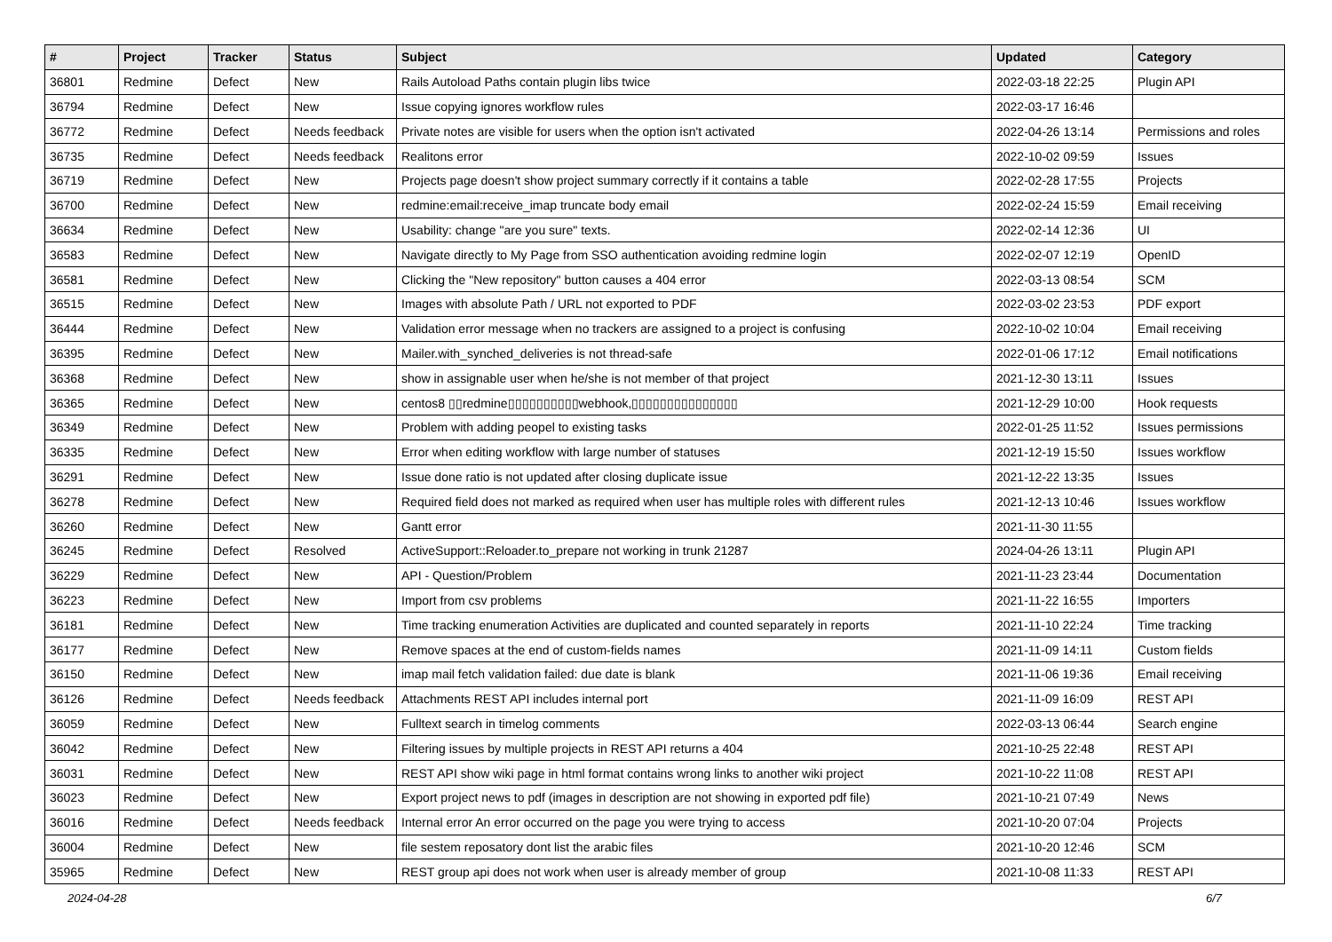| # | Project | Tracker | Status | Subject | Updated | Category |
| --- | --- | --- | --- | --- | --- | --- |
| 36801 | Redmine | Defect | New | Rails Autoload Paths contain plugin libs twice | 2022-03-18 22:25 | Plugin API |
| 36794 | Redmine | Defect | New | Issue copying ignores workflow rules | 2022-03-17 16:46 | |
| 36772 | Redmine | Defect | Needs feedback | Private notes are visible for users when the option isn't activated | 2022-04-26 13:14 | Permissions and roles |
| 36735 | Redmine | Defect | Needs feedback | Realitons error | 2022-10-02 09:59 | Issues |
| 36719 | Redmine | Defect | New | Projects page doesn't show project summary correctly if it contains a table | 2022-02-28 17:55 | Projects |
| 36700 | Redmine | Defect | New | redmine:email:receive_imap truncate body email | 2022-02-24 15:59 | Email receiving |
| 36634 | Redmine | Defect | New | Usability: change "are you sure" texts. | 2022-02-14 12:36 | UI |
| 36583 | Redmine | Defect | New | Navigate directly to My Page from SSO authentication avoiding redmine login | 2022-02-07 12:19 | OpenID |
| 36581 | Redmine | Defect | New | Clicking the "New repository" button causes a 404 error | 2022-03-13 08:54 | SCM |
| 36515 | Redmine | Defect | New | Images with absolute Path / URL not exported to PDF | 2022-03-02 23:53 | PDF export |
| 36444 | Redmine | Defect | New | Validation error message when no trackers are assigned to a project is confusing | 2022-10-02 10:04 | Email receiving |
| 36395 | Redmine | Defect | New | Mailer.with_synched_deliveries is not thread-safe | 2022-01-06 17:12 | Email notifications |
| 36368 | Redmine | Defect | New | show in assignable user when he/she is not member of that project | 2021-12-30 13:11 | Issues |
| 36365 | Redmine | Defect | New | centos8 ▯▯redmine▯▯▯▯▯▯▯▯▯▯webhook,▯▯▯▯▯▯▯▯▯▯▯▯▯▯▯ | 2021-12-29 10:00 | Hook requests |
| 36349 | Redmine | Defect | New | Problem with adding peopel to existing tasks | 2022-01-25 11:52 | Issues permissions |
| 36335 | Redmine | Defect | New | Error when editing workflow with large number of statuses | 2021-12-19 15:50 | Issues workflow |
| 36291 | Redmine | Defect | New | Issue done ratio is not updated after closing duplicate issue | 2021-12-22 13:35 | Issues |
| 36278 | Redmine | Defect | New | Required field does not marked as required when user has multiple roles with different rules | 2021-12-13 10:46 | Issues workflow |
| 36260 | Redmine | Defect | New | Gantt error | 2021-11-30 11:55 | |
| 36245 | Redmine | Defect | Resolved | ActiveSupport::Reloader.to_prepare not working in trunk 21287 | 2024-04-26 13:11 | Plugin API |
| 36229 | Redmine | Defect | New | API - Question/Problem | 2021-11-23 23:44 | Documentation |
| 36223 | Redmine | Defect | New | Import from csv problems | 2021-11-22 16:55 | Importers |
| 36181 | Redmine | Defect | New | Time tracking enumeration Activities are duplicated and counted separately in reports | 2021-11-10 22:24 | Time tracking |
| 36177 | Redmine | Defect | New | Remove spaces at the end of custom-fields names | 2021-11-09 14:11 | Custom fields |
| 36150 | Redmine | Defect | New | imap mail fetch validation failed: due date is blank | 2021-11-06 19:36 | Email receiving |
| 36126 | Redmine | Defect | Needs feedback | Attachments REST API includes internal port | 2021-11-09 16:09 | REST API |
| 36059 | Redmine | Defect | New | Fulltext search in timelog comments | 2022-03-13 06:44 | Search engine |
| 36042 | Redmine | Defect | New | Filtering issues by multiple projects in REST API returns a 404 | 2021-10-25 22:48 | REST API |
| 36031 | Redmine | Defect | New | REST API show wiki page in html format contains wrong links to another wiki project | 2021-10-22 11:08 | REST API |
| 36023 | Redmine | Defect | New | Export project news to pdf (images in description are not showing in exported pdf file) | 2021-10-21 07:49 | News |
| 36016 | Redmine | Defect | Needs feedback | Internal error An error occurred on the page you were trying to access | 2021-10-20 07:04 | Projects |
| 36004 | Redmine | Defect | New | file sestem reposatory dont list the arabic files | 2021-10-20 12:46 | SCM |
| 35965 | Redmine | Defect | New | REST group api does not work when user is already member of group | 2021-10-08 11:33 | REST API |
2024-04-28 6/7